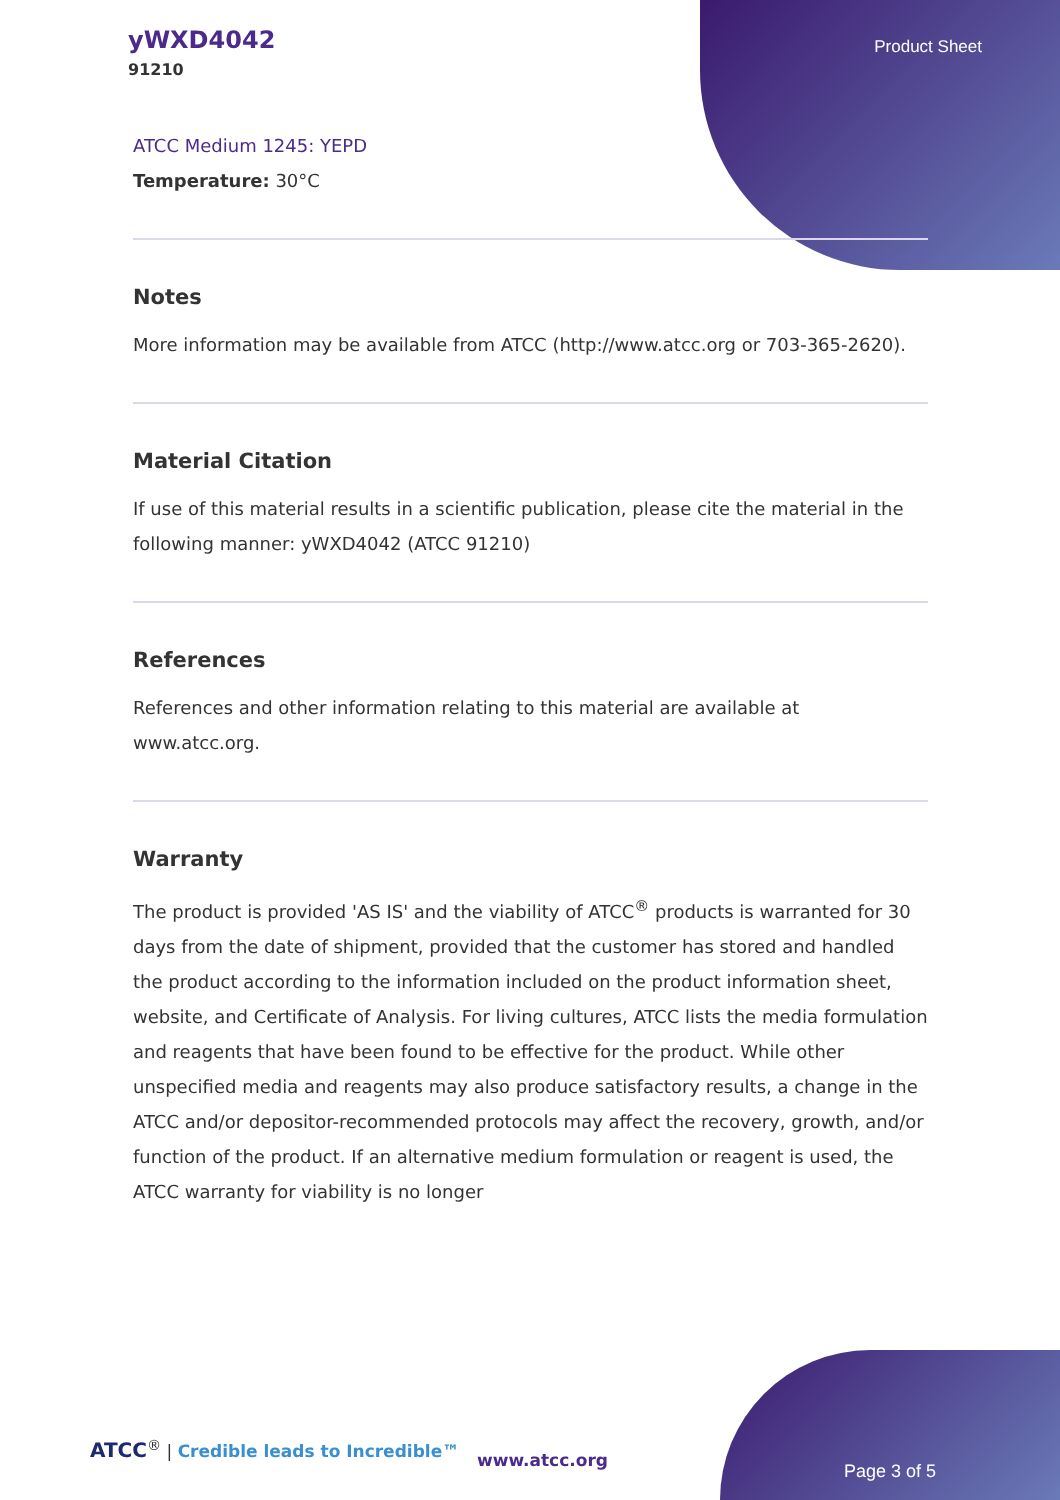yWXD4042
91210
Product Sheet
ATCC Medium 1245: YEPD
Temperature: 30°C
Notes
More information may be available from ATCC (http://www.atcc.org or 703-365-2620).
Material Citation
If use of this material results in a scientific publication, please cite the material in the following manner: yWXD4042 (ATCC 91210)
References
References and other information relating to this material are available at www.atcc.org.
Warranty
The product is provided 'AS IS' and the viability of ATCC<sup>®</sup> products is warranted for 30 days from the date of shipment, provided that the customer has stored and handled the product according to the information included on the product information sheet, website, and Certificate of Analysis. For living cultures, ATCC lists the media formulation and reagents that have been found to be effective for the product. While other unspecified media and reagents may also produce satisfactory results, a change in the ATCC and/or depositor-recommended protocols may affect the recovery, growth, and/or function of the product. If an alternative medium formulation or reagent is used, the ATCC warranty for viability is no longer
ATCC<sup>®</sup> | Credible leads to Incredible™
www.atcc.org
Page 3 of 5